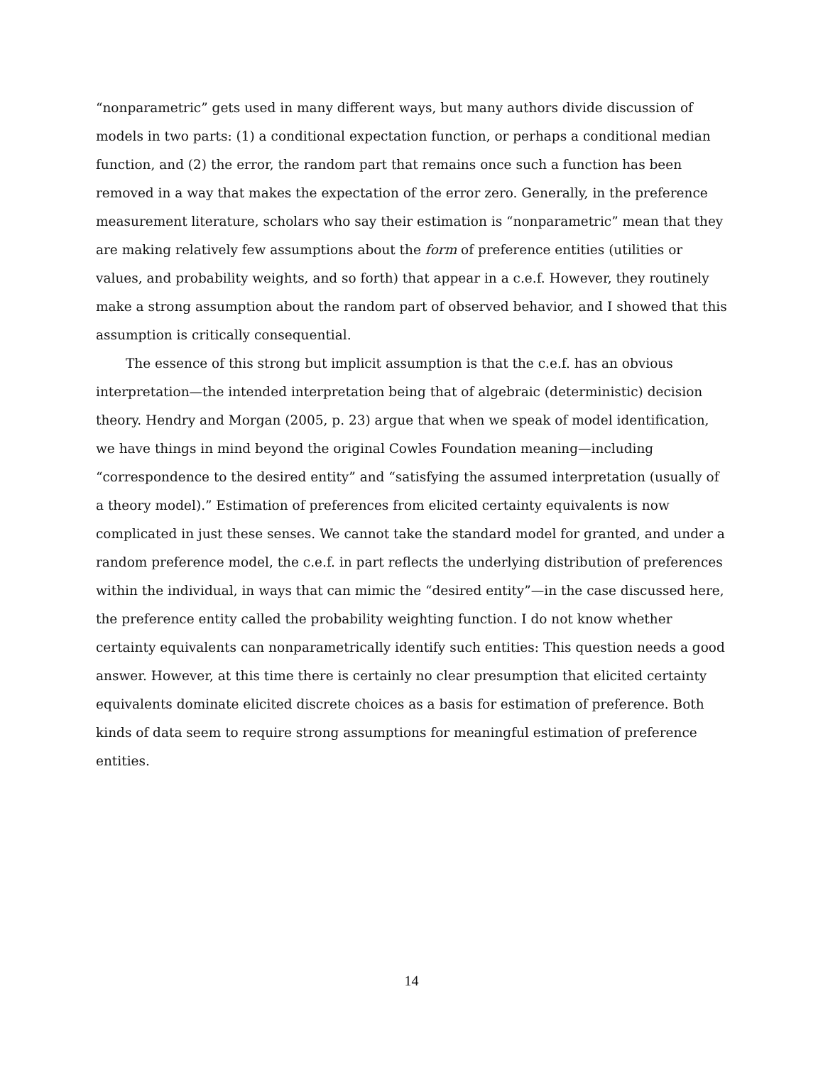“nonparametric” gets used in many different ways, but many authors divide discussion of models in two parts: (1) a conditional expectation function, or perhaps a conditional median function, and (2) the error, the random part that remains once such a function has been removed in a way that makes the expectation of the error zero. Generally, in the preference measurement literature, scholars who say their estimation is “nonparametric” mean that they are making relatively few assumptions about the form of preference entities (utilities or values, and probability weights, and so forth) that appear in a c.e.f. However, they routinely make a strong assumption about the random part of observed behavior, and I showed that this assumption is critically consequential.
The essence of this strong but implicit assumption is that the c.e.f. has an obvious interpretation—the intended interpretation being that of algebraic (deterministic) decision theory. Hendry and Morgan (2005, p. 23) argue that when we speak of model identification, we have things in mind beyond the original Cowles Foundation meaning—including “correspondence to the desired entity” and “satisfying the assumed interpretation (usually of a theory model).” Estimation of preferences from elicited certainty equivalents is now complicated in just these senses. We cannot take the standard model for granted, and under a random preference model, the c.e.f. in part reflects the underlying distribution of preferences within the individual, in ways that can mimic the “desired entity”—in the case discussed here, the preference entity called the probability weighting function. I do not know whether certainty equivalents can nonparametrically identify such entities: This question needs a good answer. However, at this time there is certainly no clear presumption that elicited certainty equivalents dominate elicited discrete choices as a basis for estimation of preference. Both kinds of data seem to require strong assumptions for meaningful estimation of preference entities.
14